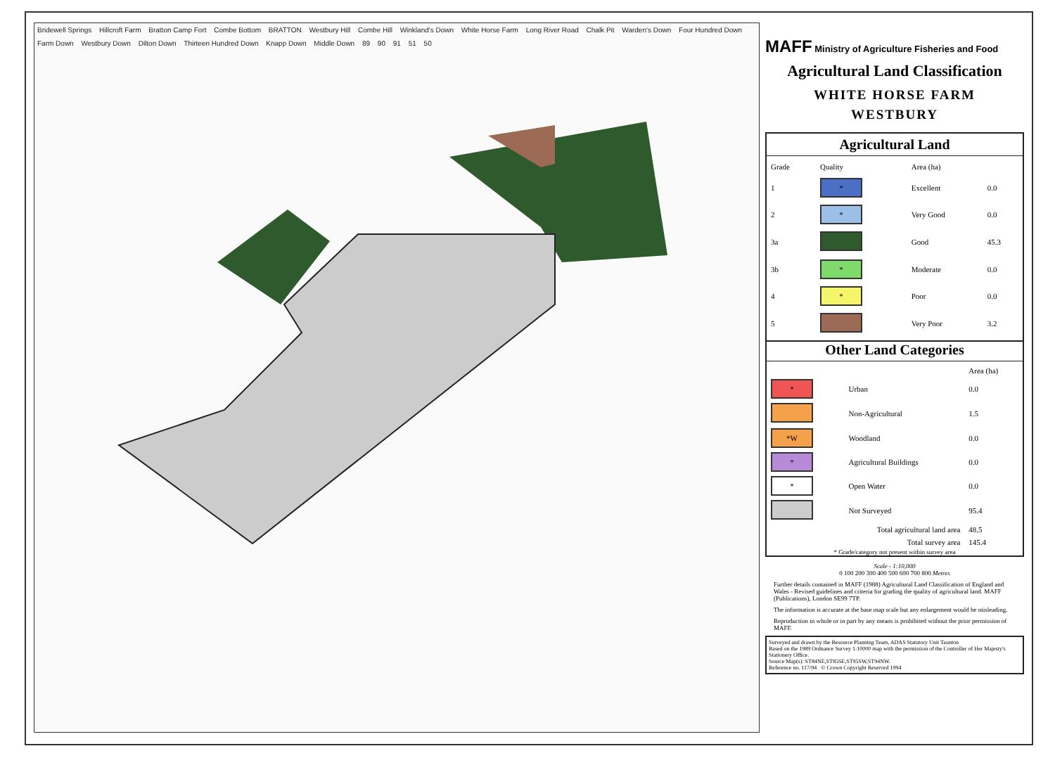Bridewell Springs Hillcroft Farm Bratton Camp Fort Combe Bottom BRATTON Westbury Hill Combe Hill Winkland's Down White Horse Farm Long River Road Chalk Pit Warden's Down Four Hundred Down Farm Down Westbury Down Dilton Down Thirteen Hundred Down Knapp Down Middle Down 89 90 91 51 50
MAFF Ministry of Agriculture Fisheries and Food
Agricultural Land Classification
WHITE HORSE FARM
WESTBURY
Agricultural Land
| Grade | Quality | Area (ha) | |
| --- | --- | --- | --- |
| 1 | * | Excellent | 0.0 |
| 2 | * | Very Good | 0.0 |
| 3a | | Good | 45.3 |
| 3b | * | Moderate | 0.0 |
| 4 | * | Poor | 0.0 |
| 5 | | Very Poor | 3.2 |
Other Land Categories
| | | Area (ha) |
| * | Urban | 0.0 |
| | Non-Agricultural | 1.5 |
| *W | Woodland | 0.0 |
| * | Agricultural Buildings | 0.0 |
| * | Open Water | 0.0 |
| | Not Surveyed | 95.4 |
| Total agricultural land area | | 48.5 |
| Total survey area | | 145.4 |
* Grade/category not present within survey area
Scale - 1:10,000
0 100 200 300 400 500 600 700 800 Metres
Further details contained in MAFF (1988) Agricultural Land Classification of England and Wales - Revised guidelines and criteria for grading the quality of agricultural land. MAFF (Publications), London SE99 7TP.
The information is accurate at the base map scale but any enlargement would be misleading.
Reproduction in whole or in part by any means is prohibited without the prior permission of MAFF.
Surveyed and drawn by the Resource Planning Team, ADAS Statutory Unit Taunton
Based on the 1989 Ordnance Survey 1:10000 map with the permission of the Controller of Her Majesty's Stationery Office.
Source Map(s): ST84NE,ST85SE,ST95SW,ST94NW.
Reference no. 117/94 © Crown Copyright Reserved 1994